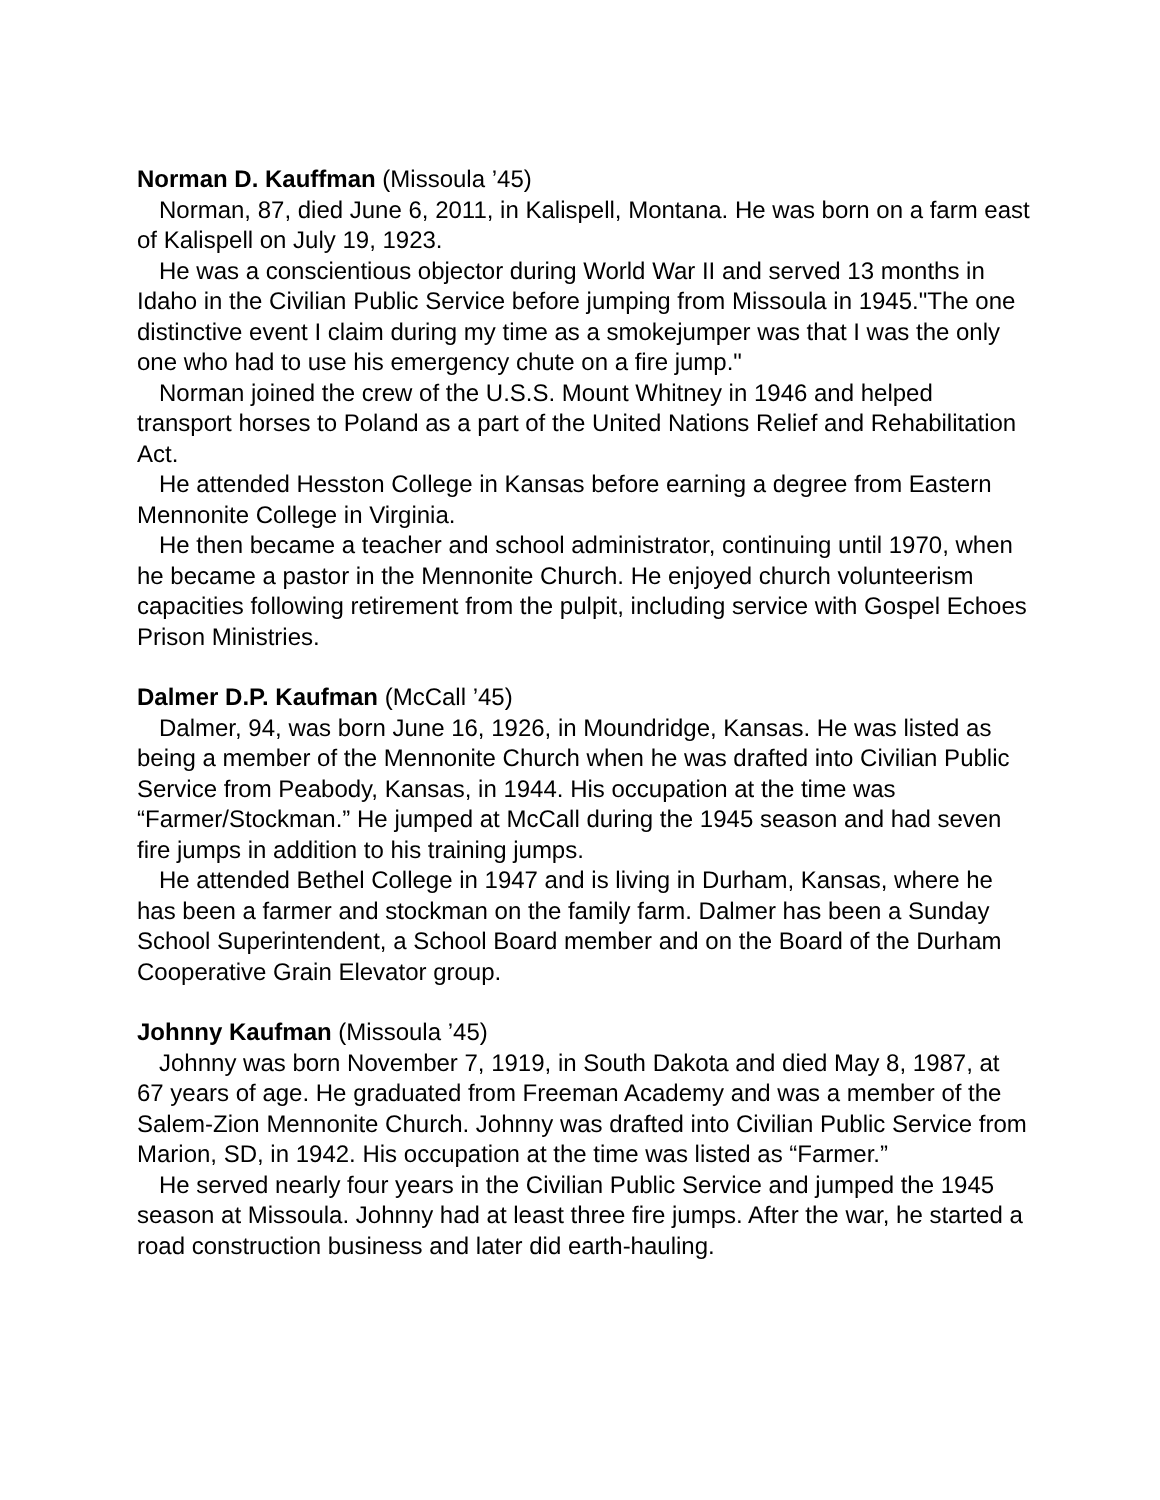Norman D. Kauffman (Missoula ’45)
Norman, 87, died June 6, 2011, in Kalispell, Montana. He was born on a farm east of Kalispell on July 19, 1923.
He was a conscientious objector during World War II and served 13 months in Idaho in the Civilian Public Service before jumping from Missoula in 1945."The one distinctive event I claim during my time as a smokejumper was that I was the only one who had to use his emergency chute on a fire jump."
Norman joined the crew of the U.S.S. Mount Whitney in 1946 and helped transport horses to Poland as a part of the United Nations Relief and Rehabilitation Act.
He attended Hesston College in Kansas before earning a degree from Eastern Mennonite College in Virginia.
He then became a teacher and school administrator, continuing until 1970, when he became a pastor in the Mennonite Church. He enjoyed church volunteerism capacities following retirement from the pulpit, including service with Gospel Echoes Prison Ministries.
Dalmer D.P. Kaufman (McCall ’45)
Dalmer, 94, was born June 16, 1926, in Moundridge, Kansas. He was listed as being a member of the Mennonite Church when he was drafted into Civilian Public Service from Peabody, Kansas, in 1944. His occupation at the time was “Farmer/Stockman.” He jumped at McCall during the 1945 season and had seven fire jumps in addition to his training jumps.
He attended Bethel College in 1947 and is living in Durham, Kansas, where he has been a farmer and stockman on the family farm. Dalmer has been a Sunday School Superintendent, a School Board member and on the Board of the Durham Cooperative Grain Elevator group.
Johnny Kaufman (Missoula ’45)
Johnny was born November 7, 1919, in South Dakota and died May 8, 1987, at 67 years of age. He graduated from Freeman Academy and was a member of the Salem-Zion Mennonite Church. Johnny was drafted into Civilian Public Service from Marion, SD, in 1942. His occupation at the time was listed as “Farmer.”
He served nearly four years in the Civilian Public Service and jumped the 1945 season at Missoula. Johnny had at least three fire jumps. After the war, he started a road construction business and later did earth-hauling.